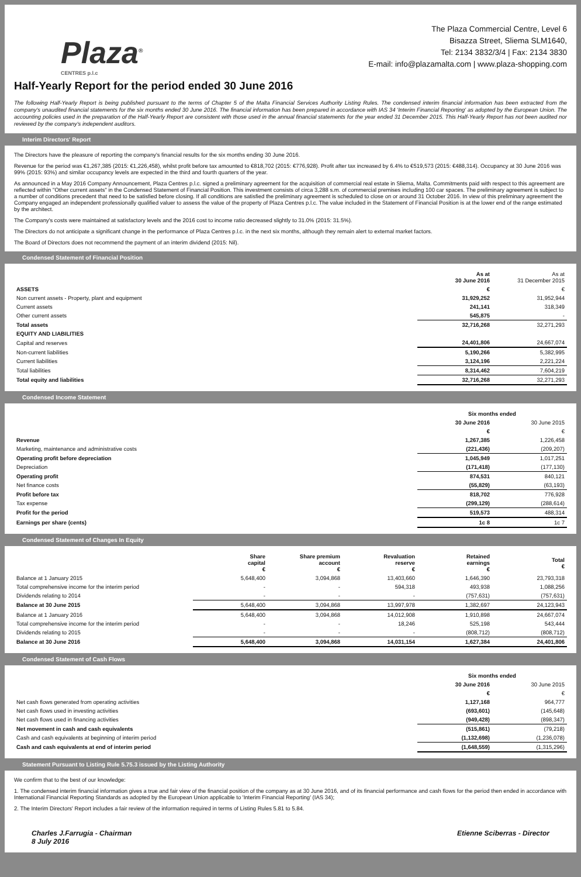Plaza<sup>®</sup>
CENTRES p.l.c
The Plaza Commercial Centre, Level 6
Bisazza Street, Sliema SLM1640,
Tel: 2134 3832/3/4 | Fax: 2134 3830
E-mail: info@plazamalta.com | www.plaza-shopping.com
Half-Yearly Report for the period ended 30 June 2016
The following Half-Yearly Report is being published pursuant to the terms of Chapter 5 of the Malta Financial Services Authority Listing Rules. The condensed interim financial information has been extracted from the company's unaudited financial statements for the six months ended 30 June 2016. The financial information has been prepared in accordance with IAS 34 'Interim Financial Reporting' as adopted by the European Union. The accounting policies used in the preparation of the Half-Yearly Report are consistent with those used in the annual financial statements for the year ended 31 December 2015. This Half-Yearly Report has not been audited nor reviewed by the company's independent auditors.
Interim Directors' Report
The Directors have the pleasure of reporting the company's financial results for the six months ending 30 June 2016.
Revenue for the period was €1,267,385 (2015: €1,226,458), whilst profit before tax amounted to €818,702 (2015: €776,928). Profit after tax increased by 6.4% to €519,573 (2015: €488,314). Occupancy at 30 June 2016 was 99% (2015: 93%) and similar occupancy levels are expected in the third and fourth quarters of the year.
As announced in a May 2016 Company Announcement, Plaza Centres p.l.c. signed a preliminary agreement for the acquisition of commercial real estate in Sliema, Malta. Commitments paid with respect to this agreement are reflected within "Other current assets" in the Condensed Statement of Financial Position. This investment consists of circa 3,288 s.m. of commercial premises including 100 car spaces. The preliminary agreement is subject to a number of conditions precedent that need to be satisfied before closing. If all conditions are satisfied the preliminary agreement is scheduled to close on or around 31 October 2016. In view of this preliminary agreement the Company engaged an independent professionally qualified valuer to assess the value of the property of Plaza Centres p.l.c. The value included in the Statement of Financial Position is at the lower end of the range estimated by the architect.
The Company's costs were maintained at satisfactory levels and the 2016 cost to income ratio decreased slightly to 31.0% (2015: 31.5%).
The Directors do not anticipate a significant change in the performance of Plaza Centres p.l.c. in the next six months, although they remain alert to external market factors.
The Board of Directors does not recommend the payment of an interim dividend (2015: Nil).
Condensed Statement of Financial Position
| | As at 30 June 2016 | As at 31 December 2015 |
| --- | --- | --- |
| ASSETS | € | € |
| Non current assets - Property, plant and equipment | 31,929,252 | 31,952,944 |
| Current assets | 241,141 | 318,349 |
| Other current assets | 545,875 | - |
| Total assets | 32,716,268 | 32,271,293 |
| EQUITY AND LIABILITIES | | |
| Capital and reserves | 24,401,806 | 24,667,074 |
| Non-current liabilities | 5,190,266 | 5,382,995 |
| Current liabilities | 3,124,196 | 2,221,224 |
| Total liabilities | 8,314,462 | 7,604,219 |
| Total equity and liabilities | 32,716,268 | 32,271,293 |
Condensed Income Statement
| | Six months ended | |
| --- | --- | --- |
| | 30 June 2016 | 30 June 2015 |
| | € | € |
| Revenue | 1,267,385 | 1,226,458 |
| Marketing, maintenance and administrative costs | (221,436) | (209,207) |
| Operating profit before depreciation | 1,045,949 | 1,017,251 |
| Depreciation | (171,418) | (177,130) |
| Operating profit | 874,531 | 840,121 |
| Net finance costs | (55,829) | (63,193) |
| Profit before tax | 818,702 | 776,928 |
| Tax expense | (299,129) | (288,614) |
| Profit for the period | 519,573 | 488,314 |
| Earnings per share (cents) | 1c 8 | 1c 7 |
Condensed Statement of Changes In Equity
| | Share capital € | Share premium account € | Revaluation reserve € | Retained earnings € | Total € |
| --- | --- | --- | --- | --- | --- |
| Balance at 1 January 2015 | 5,648,400 | 3,094,868 | 13,403,660 | 1,646,390 | 23,793,318 |
| Total comprehensive income for the interim period | - | - | 594,318 | 493,938 | 1,088,256 |
| Dividends relating to 2014 | - | - | - | (757,631) | (757,631) |
| Balance at 30 June 2015 | 5,648,400 | 3,094,868 | 13,997,978 | 1,382,697 | 24,123,943 |
| Balance at 1 January 2016 | 5,648,400 | 3,094,868 | 14,012,908 | 1,910,898 | 24,667,074 |
| Total comprehensive income for the interim period | - | - | 18,246 | 525,198 | 543,444 |
| Dividends relating to 2015 | - | - | - | (808,712) | (808,712) |
| Balance at 30 June 2016 | 5,648,400 | 3,094,868 | 14,031,154 | 1,627,384 | 24,401,806 |
Condensed Statement of Cash Flows
| | Six months ended | |
| --- | --- | --- |
| | 30 June 2016 | 30 June 2015 |
| | € | € |
| Net cash flows generated from operating activities | 1,127,168 | 964,777 |
| Net cash flows used in investing activities | (693,601) | (145,648) |
| Net cash flows used in financing activities | (949,428) | (898,347) |
| Net movement in cash and cash equivalents | (515,861) | (79,218) |
| Cash and cash equivalents at beginning of interim period | (1,132,698) | (1,236,078) |
| Cash and cash equivalents at end of interim period | (1,648,559) | (1,315,296) |
Statement Pursuant to Listing Rule 5.75.3 issued by the Listing Authority
We confirm that to the best of our knowledge:
1. The condensed interim financial information gives a true and fair view of the financial position of the company as at 30 June 2016, and of its financial performance and cash flows for the period then ended in accordance with International Financial Reporting Standards as adopted by the European Union applicable to 'Interim Financial Reporting' (IAS 34);
2. The Interim Directors' Report includes a fair review of the information required in terms of Listing Rules 5.81 to 5.84.
Charles J.Farrugia - Chairman
8 July 2016
Etienne Sciberras - Director